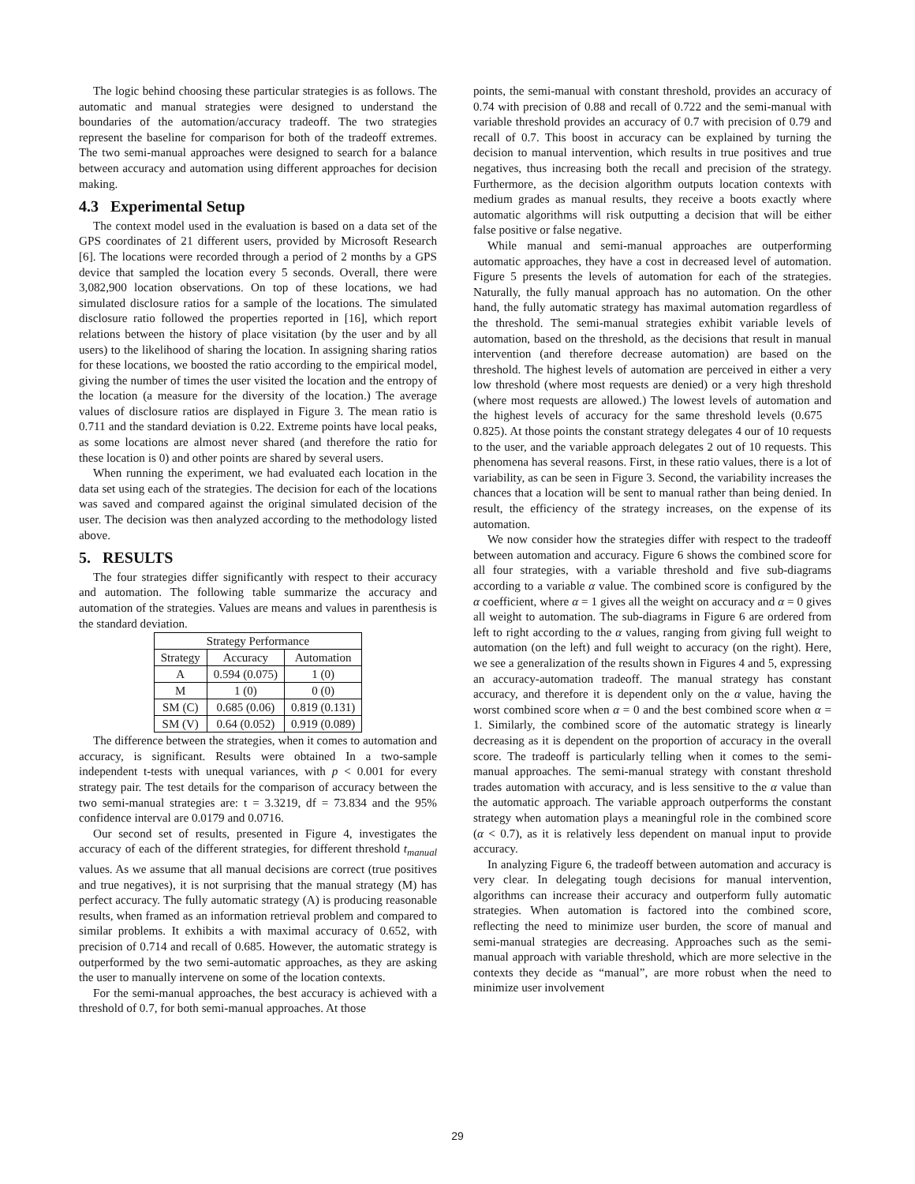The logic behind choosing these particular strategies is as follows. The automatic and manual strategies were designed to understand the boundaries of the automation/accuracy tradeoff. The two strategies represent the baseline for comparison for both of the tradeoff extremes. The two semi-manual approaches were designed to search for a balance between accuracy and automation using different approaches for decision making.
4.3 Experimental Setup
The context model used in the evaluation is based on a data set of the GPS coordinates of 21 different users, provided by Microsoft Research [6]. The locations were recorded through a period of 2 months by a GPS device that sampled the location every 5 seconds. Overall, there were 3,082,900 location observations. On top of these locations, we had simulated disclosure ratios for a sample of the locations. The simulated disclosure ratio followed the properties reported in [16], which report relations between the history of place visitation (by the user and by all users) to the likelihood of sharing the location. In assigning sharing ratios for these locations, we boosted the ratio according to the empirical model, giving the number of times the user visited the location and the entropy of the location (a measure for the diversity of the location.) The average values of disclosure ratios are displayed in Figure 3. The mean ratio is 0.711 and the standard deviation is 0.22. Extreme points have local peaks, as some locations are almost never shared (and therefore the ratio for these location is 0) and other points are shared by several users.
When running the experiment, we had evaluated each location in the data set using each of the strategies. The decision for each of the locations was saved and compared against the original simulated decision of the user. The decision was then analyzed according to the methodology listed above.
5. RESULTS
The four strategies differ significantly with respect to their accuracy and automation. The following table summarize the accuracy and automation of the strategies. Values are means and values in parenthesis is the standard deviation.
| Strategy Performance | | |
| --- | --- | --- |
| Strategy | Accuracy | Automation |
| A | 0.594 (0.075) | 1 (0) |
| M | 1 (0) | 0 (0) |
| SM (C) | 0.685 (0.06) | 0.819 (0.131) |
| SM (V) | 0.64 (0.052) | 0.919 (0.089) |
The difference between the strategies, when it comes to automation and accuracy, is significant. Results were obtained In a two-sample independent t-tests with unequal variances, with p < 0.001 for every strategy pair. The test details for the comparison of accuracy between the two semi-manual strategies are: t = 3.3219, df = 73.834 and the 95% confidence interval are 0.0179 and 0.0716.
Our second set of results, presented in Figure 4, investigates the accuracy of each of the different strategies, for different threshold t<sub>manual</sub> values. As we assume that all manual decisions are correct (true positives and true negatives), it is not surprising that the manual strategy (M) has perfect accuracy. The fully automatic strategy (A) is producing reasonable results, when framed as an information retrieval problem and compared to similar problems. It exhibits a with maximal accuracy of 0.652, with precision of 0.714 and recall of 0.685. However, the automatic strategy is outperformed by the two semi-automatic approaches, as they are asking the user to manually intervene on some of the location contexts.
For the semi-manual approaches, the best accuracy is achieved with a threshold of 0.7, for both semi-manual approaches. At those
points, the semi-manual with constant threshold, provides an accuracy of 0.74 with precision of 0.88 and recall of 0.722 and the semi-manual with variable threshold provides an accuracy of 0.7 with precision of 0.79 and recall of 0.7. This boost in accuracy can be explained by turning the decision to manual intervention, which results in true positives and true negatives, thus increasing both the recall and precision of the strategy. Furthermore, as the decision algorithm outputs location contexts with medium grades as manual results, they receive a boots exactly where automatic algorithms will risk outputting a decision that will be either false positive or false negative.
While manual and semi-manual approaches are outperforming automatic approaches, they have a cost in decreased level of automation. Figure 5 presents the levels of automation for each of the strategies. Naturally, the fully manual approach has no automation. On the other hand, the fully automatic strategy has maximal automation regardless of the threshold. The semi-manual strategies exhibit variable levels of automation, based on the threshold, as the decisions that result in manual intervention (and therefore decrease automation) are based on the threshold. The highest levels of automation are perceived in either a very low threshold (where most requests are denied) or a very high threshold (where most requests are allowed.) The lowest levels of automation and the highest levels of accuracy for the same threshold levels (0.675 0.825). At those points the constant strategy delegates 4 our of 10 requests to the user, and the variable approach delegates 2 out of 10 requests. This phenomena has several reasons. First, in these ratio values, there is a lot of variability, as can be seen in Figure 3. Second, the variability increases the chances that a location will be sent to manual rather than being denied. In result, the efficiency of the strategy increases, on the expense of its automation.
We now consider how the strategies differ with respect to the tradeoff between automation and accuracy. Figure 6 shows the combined score for all four strategies, with a variable threshold and five sub-diagrams according to a variable α value. The combined score is configured by the α coefficient, where α = 1 gives all the weight on accuracy and α = 0 gives all weight to automation. The sub-diagrams in Figure 6 are ordered from left to right according to the α values, ranging from giving full weight to automation (on the left) and full weight to accuracy (on the right). Here, we see a generalization of the results shown in Figures 4 and 5, expressing an accuracy-automation tradeoff. The manual strategy has constant accuracy, and therefore it is dependent only on the α value, having the worst combined score when α = 0 and the best combined score when α = 1. Similarly, the combined score of the automatic strategy is linearly decreasing as it is dependent on the proportion of accuracy in the overall score. The tradeoff is particularly telling when it comes to the semi-manual approaches. The semi-manual strategy with constant threshold trades automation with accuracy, and is less sensitive to the α value than the automatic approach. The variable approach outperforms the constant strategy when automation plays a meaningful role in the combined score (α < 0.7), as it is relatively less dependent on manual input to provide accuracy.
In analyzing Figure 6, the tradeoff between automation and accuracy is very clear. In delegating tough decisions for manual intervention, algorithms can increase their accuracy and outperform fully automatic strategies. When automation is factored into the combined score, reflecting the need to minimize user burden, the score of manual and semi-manual strategies are decreasing. Approaches such as the semi-manual approach with variable threshold, which are more selective in the contexts they decide as “manual”, are more robust when the need to minimize user involvement
29